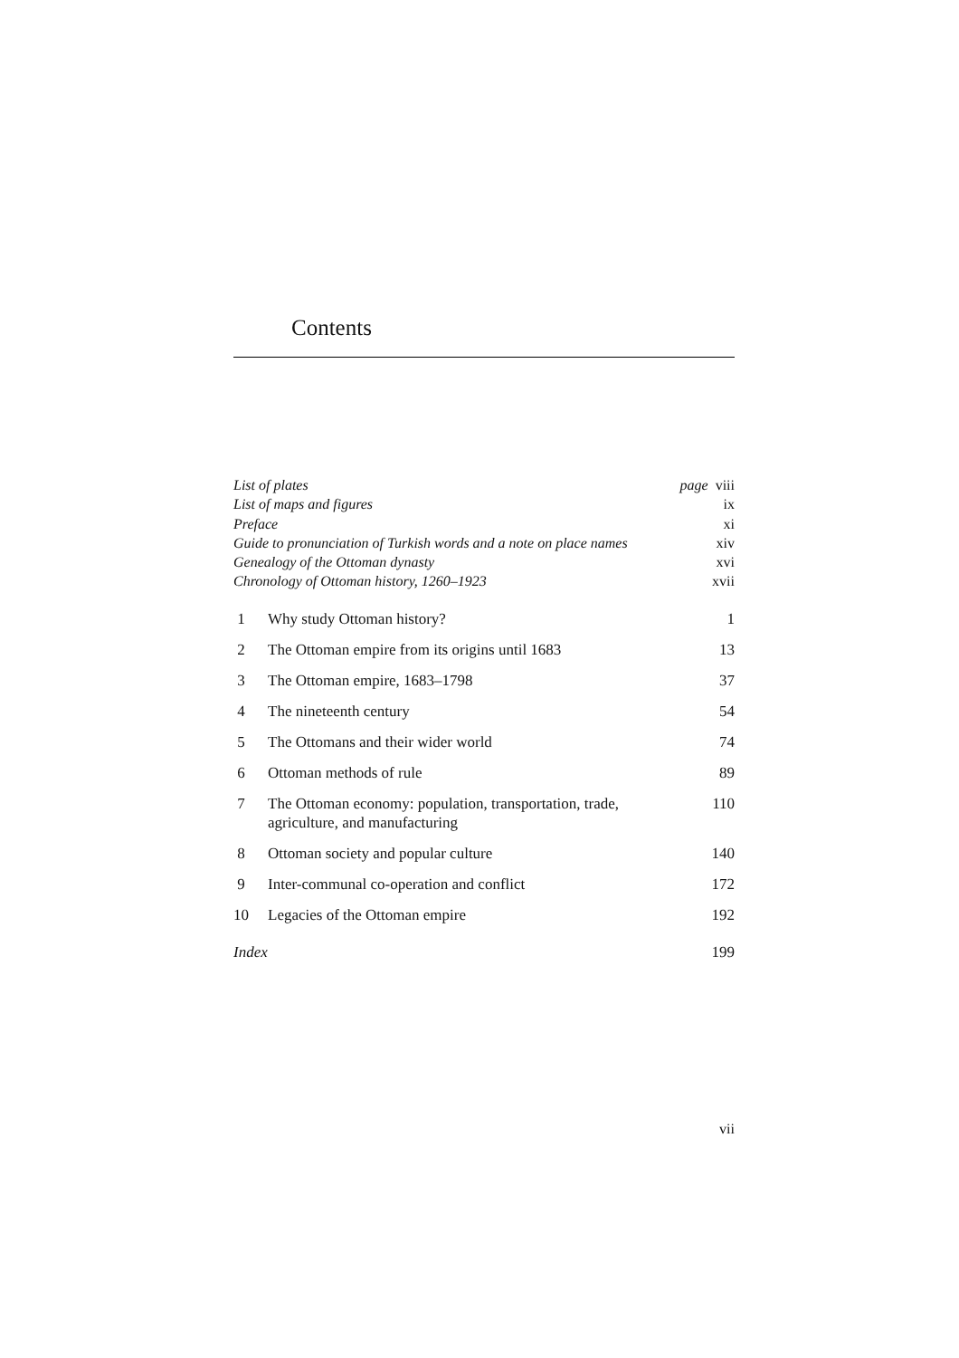Contents
List of plates page viii
List of maps and figures ix
Preface xi
Guide to pronunciation of Turkish words and a note on place names xiv
Genealogy of the Ottoman dynasty xvi
Chronology of Ottoman history, 1260–1923 xvii
| 1 | Why study Ottoman history? | 1 |
| 2 | The Ottoman empire from its origins until 1683 | 13 |
| 3 | The Ottoman empire, 1683–1798 | 37 |
| 4 | The nineteenth century | 54 |
| 5 | The Ottomans and their wider world | 74 |
| 6 | Ottoman methods of rule | 89 |
| 7 | The Ottoman economy: population, transportation, trade, agriculture, and manufacturing | 110 |
| 8 | Ottoman society and popular culture | 140 |
| 9 | Inter-communal co-operation and conflict | 172 |
| 10 | Legacies of the Ottoman empire | 192 |
Index 199
vii